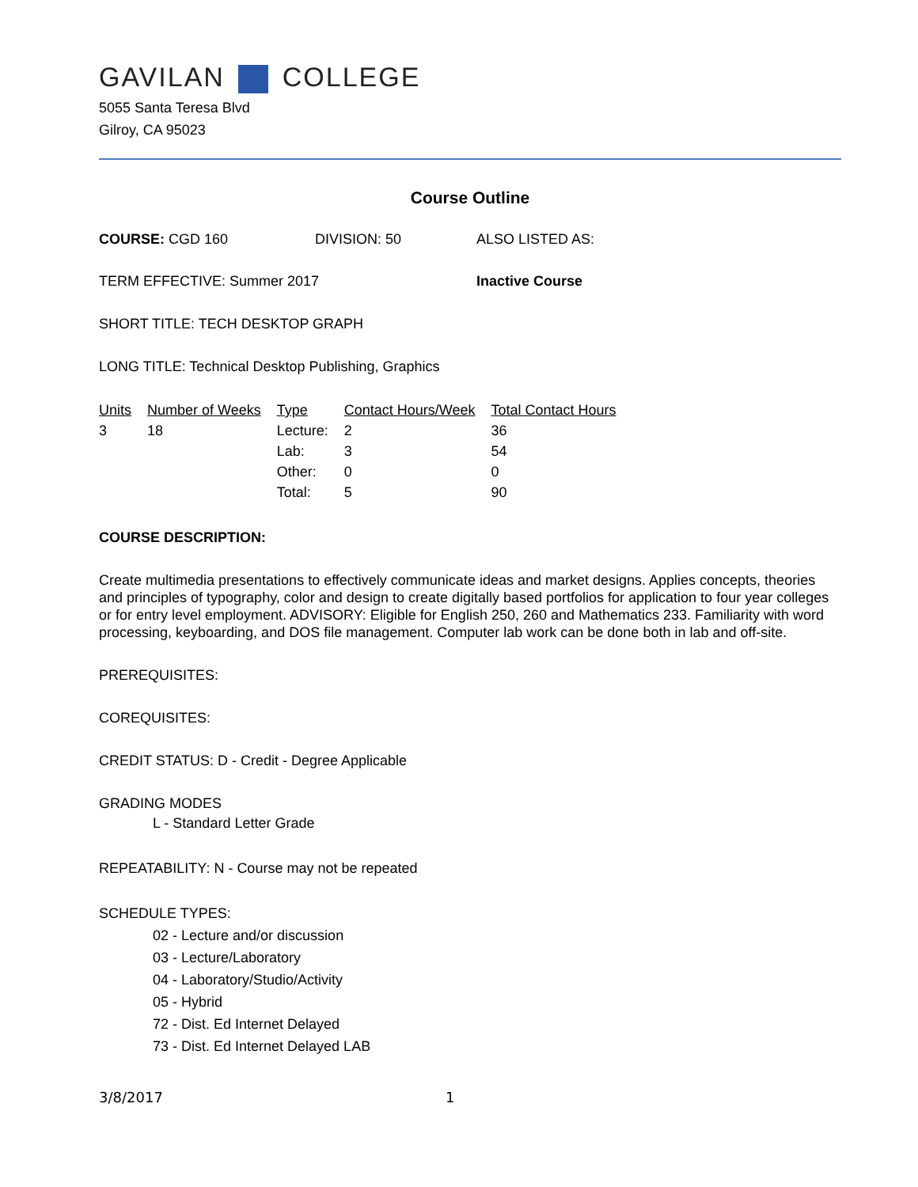GAVILAN COLLEGE
5055 Santa Teresa Blvd
Gilroy, CA 95023
Course Outline
COURSE: CGD 160 DIVISION: 50 ALSO LISTED AS:
TERM EFFECTIVE: Summer 2017 Inactive Course
SHORT TITLE: TECH DESKTOP GRAPH
LONG TITLE: Technical Desktop Publishing, Graphics
| Units | Number of Weeks | Type | Contact Hours/Week | Total Contact Hours |
| --- | --- | --- | --- | --- |
| 3 | 18 | Lecture: | 2 | 36 |
| | | Lab: | 3 | 54 |
| | | Other: | 0 | 0 |
| | | Total: | 5 | 90 |
COURSE DESCRIPTION:
Create multimedia presentations to effectively communicate ideas and market designs. Applies concepts, theories and principles of typography, color and design to create digitally based portfolios for application to four year colleges or for entry level employment. ADVISORY: Eligible for English 250, 260 and Mathematics 233. Familiarity with word processing, keyboarding, and DOS file management. Computer lab work can be done both in lab and off-site.
PREREQUISITES:
COREQUISITES:
CREDIT STATUS: D - Credit - Degree Applicable
GRADING MODES
L - Standard Letter Grade
REPEATABILITY: N - Course may not be repeated
SCHEDULE TYPES:
02 - Lecture and/or discussion
03 - Lecture/Laboratory
04 - Laboratory/Studio/Activity
05 - Hybrid
72 - Dist. Ed Internet Delayed
73 - Dist. Ed Internet Delayed LAB
3/8/2017 1